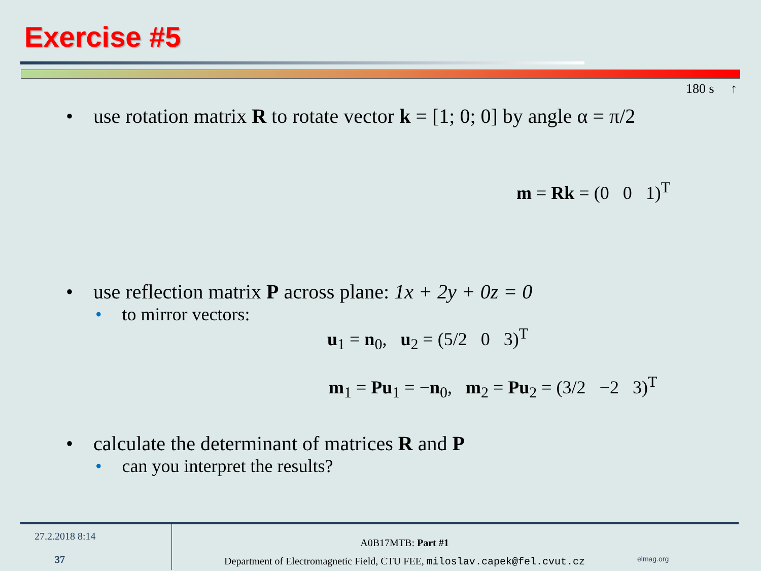Exercise #5
180 s ↑
• use rotation matrix R to rotate vector k = [1; 0; 0] by angle α = π/2
m = Rk = (0 0 1)<sup>T</sup>
• use reflection matrix P across plane: 1x + 2y + 0z = 0
• to mirror vectors:
u<sub>1</sub> = n<sub>0</sub>, u<sub>2</sub> = (5/2 0 3)<sup>T</sup>
m<sub>1</sub> = Pu<sub>1</sub> = −n<sub>0</sub>, m<sub>2</sub> = Pu<sub>2</sub> = (3/2 −2 3)<sup>T</sup>
• calculate the determinant of matrices R and P
• can you interpret the results?
27.2.2018 8:14
37
A0B17MTB: Part #1
Department of Electromagnetic Field, CTU FEE, miloslav.capek@fel.cvut.cz
elmag.org